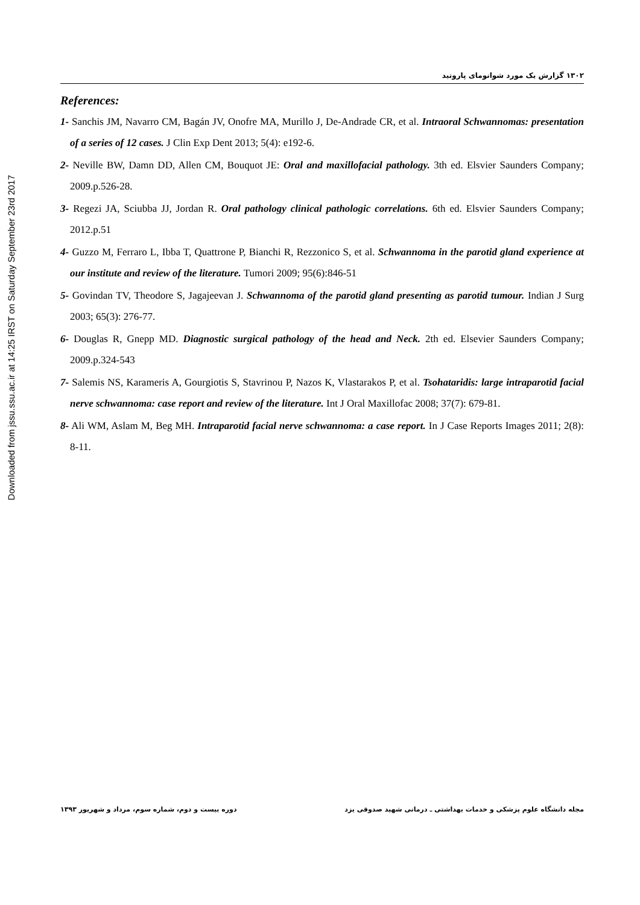Downloaded from jssu.ssu.ac.ir at 14:25 IRST on Saturday September 23rd 2017
١٣٠٢ گزارش یک مورد شوانومای پاروتید
References:
1- Sanchis JM, Navarro CM, Bagán JV, Onofre MA, Murillo J, De-Andrade CR, et al. Intraoral Schwannomas: presentation of a series of 12 cases. J Clin Exp Dent 2013; 5(4): e192-6.
2- Neville BW, Damn DD, Allen CM, Bouquot JE: Oral and maxillofacial pathology. 3th ed. Elsvier Saunders Company; 2009.p.526-28.
3- Regezi JA, Sciubba JJ, Jordan R. Oral pathology clinical pathologic correlations. 6th ed. Elsvier Saunders Company; 2012.p.51
4- Guzzo M, Ferraro L, Ibba T, Quattrone P, Bianchi R, Rezzonico S, et al. Schwannoma in the parotid gland experience at our institute and review of the literature. Tumori 2009; 95(6):846-51
5- Govindan TV, Theodore S, Jagajeevan J. Schwannoma of the parotid gland presenting as parotid tumour. Indian J Surg 2003; 65(3): 276-77.
6- Douglas R, Gnepp MD. Diagnostic surgical pathology of the head and Neck. 2th ed. Elsevier Saunders Company; 2009.p.324-543
7- Salemis NS, Karameris A, Gourgiotis S, Stavrinou P, Nazos K, Vlastarakos P, et al. Tsohataridis: large intraparotid facial nerve schwannoma: case report and review of the literature. Int J Oral Maxillofac 2008; 37(7): 679-81.
8- Ali WM, Aslam M, Beg MH. Intraparotid facial nerve schwannoma: a case report. In J Case Reports Images 2011; 2(8): 8-11.
مجله دانشگاه علوم پزشکی و خدمات بهداشتی ـ درمانی شهید صدوقی یزد دوره بیست و دوم، شماره سوم، مرداد و شهریور ١٣٩٣